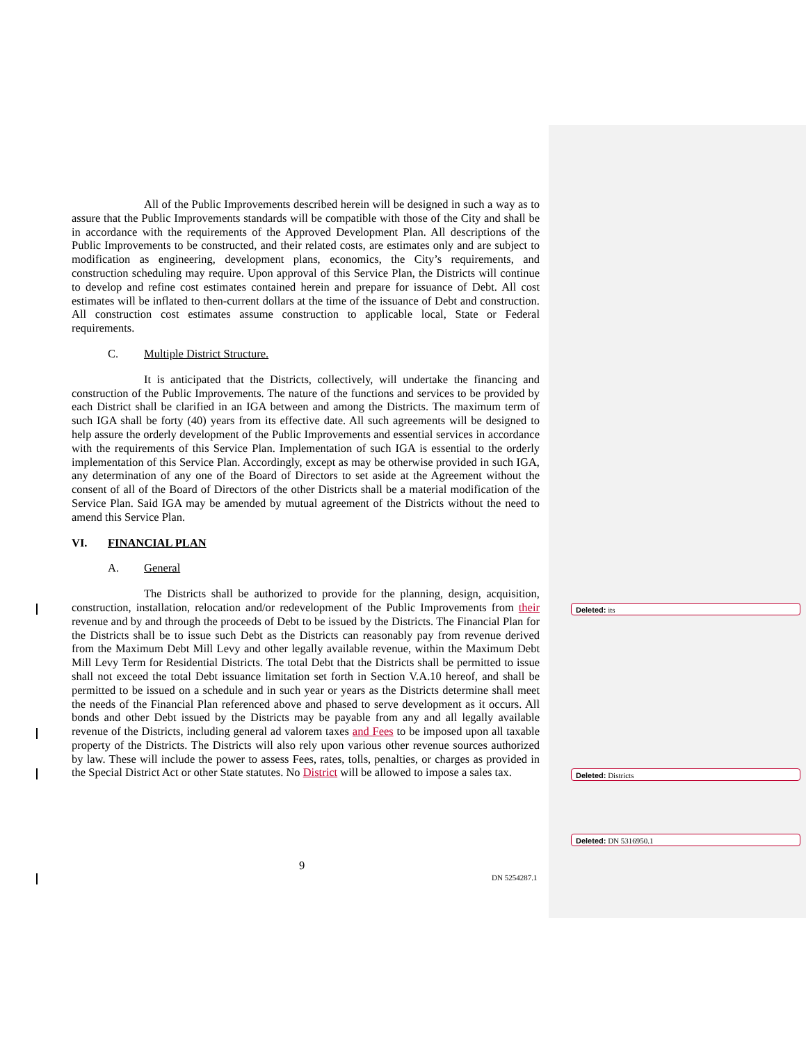All of the Public Improvements described herein will be designed in such a way as to assure that the Public Improvements standards will be compatible with those of the City and shall be in accordance with the requirements of the Approved Development Plan. All descriptions of the Public Improvements to be constructed, and their related costs, are estimates only and are subject to modification as engineering, development plans, economics, the City’s requirements, and construction scheduling may require. Upon approval of this Service Plan, the Districts will continue to develop and refine cost estimates contained herein and prepare for issuance of Debt. All cost estimates will be inflated to then-current dollars at the time of the issuance of Debt and construction. All construction cost estimates assume construction to applicable local, State or Federal requirements.
C. Multiple District Structure.
It is anticipated that the Districts, collectively, will undertake the financing and construction of the Public Improvements. The nature of the functions and services to be provided by each District shall be clarified in an IGA between and among the Districts. The maximum term of such IGA shall be forty (40) years from its effective date. All such agreements will be designed to help assure the orderly development of the Public Improvements and essential services in accordance with the requirements of this Service Plan. Implementation of such IGA is essential to the orderly implementation of this Service Plan. Accordingly, except as may be otherwise provided in such IGA, any determination of any one of the Board of Directors to set aside at the Agreement without the consent of all of the Board of Directors of the other Districts shall be a material modification of the Service Plan. Said IGA may be amended by mutual agreement of the Districts without the need to amend this Service Plan.
VI. FINANCIAL PLAN
A. General
The Districts shall be authorized to provide for the planning, design, acquisition, construction, installation, relocation and/or redevelopment of the Public Improvements from their revenue and by and through the proceeds of Debt to be issued by the Districts. The Financial Plan for the Districts shall be to issue such Debt as the Districts can reasonably pay from revenue derived from the Maximum Debt Mill Levy and other legally available revenue, within the Maximum Debt Mill Levy Term for Residential Districts. The total Debt that the Districts shall be permitted to issue shall not exceed the total Debt issuance limitation set forth in Section V.A.10 hereof, and shall be permitted to be issued on a schedule and in such year or years as the Districts determine shall meet the needs of the Financial Plan referenced above and phased to serve development as it occurs. All bonds and other Debt issued by the Districts may be payable from any and all legally available revenue of the Districts, including general ad valorem taxes and Fees to be imposed upon all taxable property of the Districts. The Districts will also rely upon various other revenue sources authorized by law. These will include the power to assess Fees, rates, tolls, penalties, or charges as provided in the Special District Act or other State statutes. No District will be allowed to impose a sales tax.
Deleted: its
Deleted: Districts
Deleted: DN 5316950.1
9
DN 5254287.1